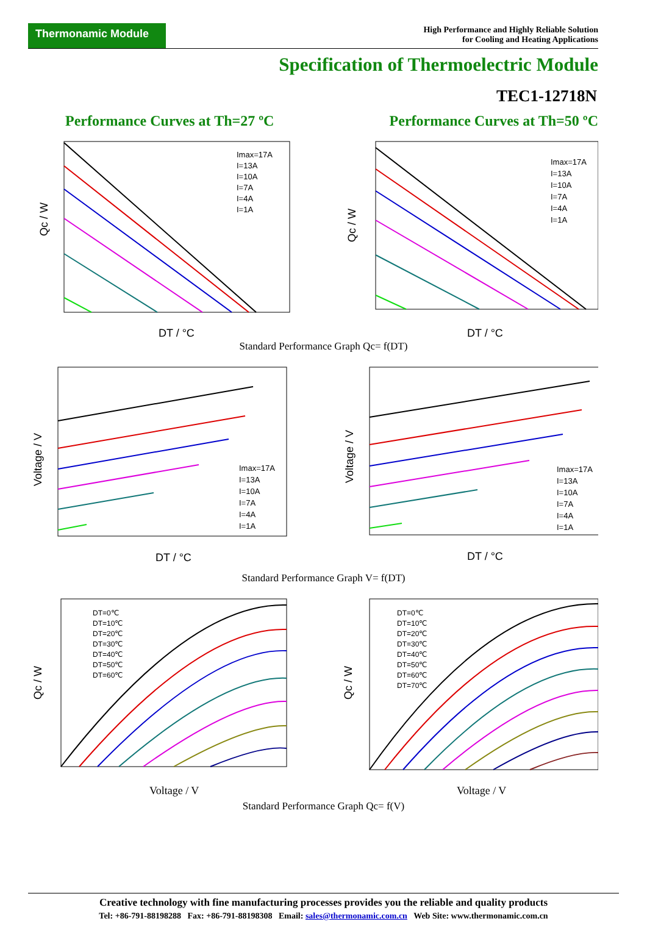Thermonamic Module
High Performance and Highly Reliable Solution
for Cooling and Heating Applications
Specification of Thermoelectric Module
TEC1-12718N
Performance Curves at Th=27 ºC Performance Curves at Th=50 ºC
Imax=17A
I=13A
I=10A
I=7A
I=4A
I=1A
DT / °C
Qc / W
Imax=17A
I=13A
I=10A
I=7A
I=4A
I=1A
DT / °C
Qc / W
Standard Performance Graph Qc= f(DT)
Imax=17A
I=13A
I=10A
I=7A
I=4A
I=1A
DT / °C
Voltage / V
Imax=17A
I=13A
I=10A
I=7A
I=4A
I=1A
DT / °C
Voltage / V
Standard Performance Graph V= f(DT)
DT=0℃
DT=10℃
DT=20℃
DT=30℃
DT=40℃
DT=50℃
DT=60℃
Voltage / V
Qc / W
DT=0℃
DT=10℃
DT=20℃
DT=30℃
DT=40℃
DT=50℃
DT=60℃
DT=70℃
Voltage / V
Qc / W
Standard Performance Graph Qc= f(V)
Creative technology with fine manufacturing processes provides you the reliable and quality products
Tel: +86-791-88198288 Fax: +86-791-88198308 Email: sales@thermonamic.com.cn Web Site: www.thermonamic.com.cn